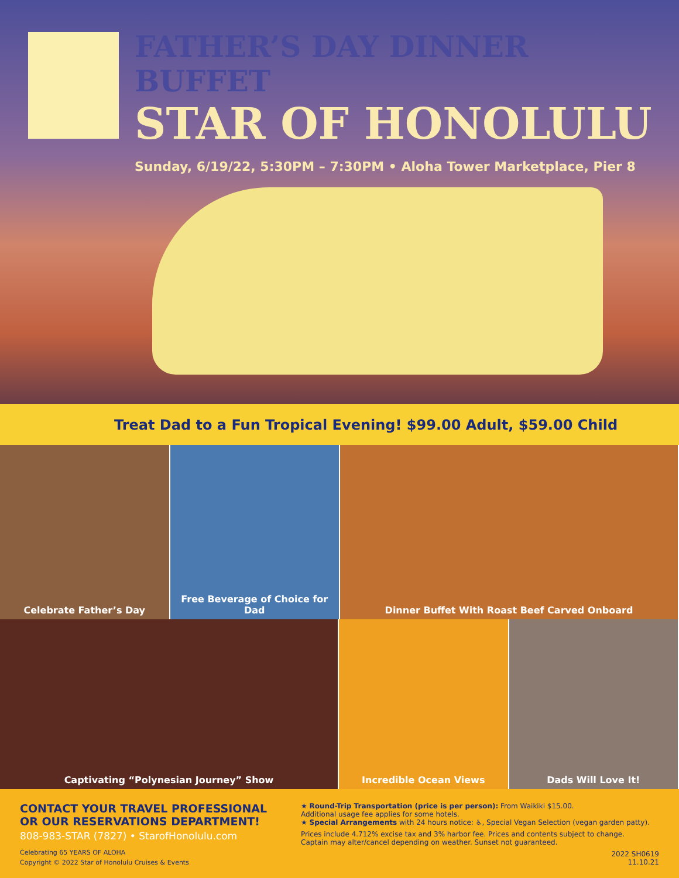FATHER’S DAY DINNER BUFFET
STAR OF HONOLULU
Sunday, 6/19/22, 5:30PM – 7:30PM • Aloha Tower Marketplace, Pier 8
Treat Dad to a Fun Tropical Evening! $99.00 Adult, $59.00 Child
Celebrate Father’s Day
Free Beverage of Choice for Dad
Dinner Buffet With Roast Beef Carved Onboard
Captivating “Polynesian Journey” Show
Incredible Ocean Views
Dads Will Love It!
CONTACT YOUR TRAVEL PROFESSIONAL
OR OUR RESERVATIONS DEPARTMENT!
808-983-STAR (7827) • StarofHonolulu.com
Celebrating 65 YEARS OF ALOHA
Copyright © 2022 Star of Honolulu Cruises & Events
★ Round-Trip Transportation (price is per person): From Waikiki $15.00.
Additional usage fee applies for some hotels.
★ Special Arrangements with 24 hours notice: ♿, Special Vegan Selection (vegan garden patty).
Prices include 4.712% excise tax and 3% harbor fee. Prices and contents subject to change.
Captain may alter/cancel depending on weather. Sunset not guaranteed.
2022 SH0619
11.10.21